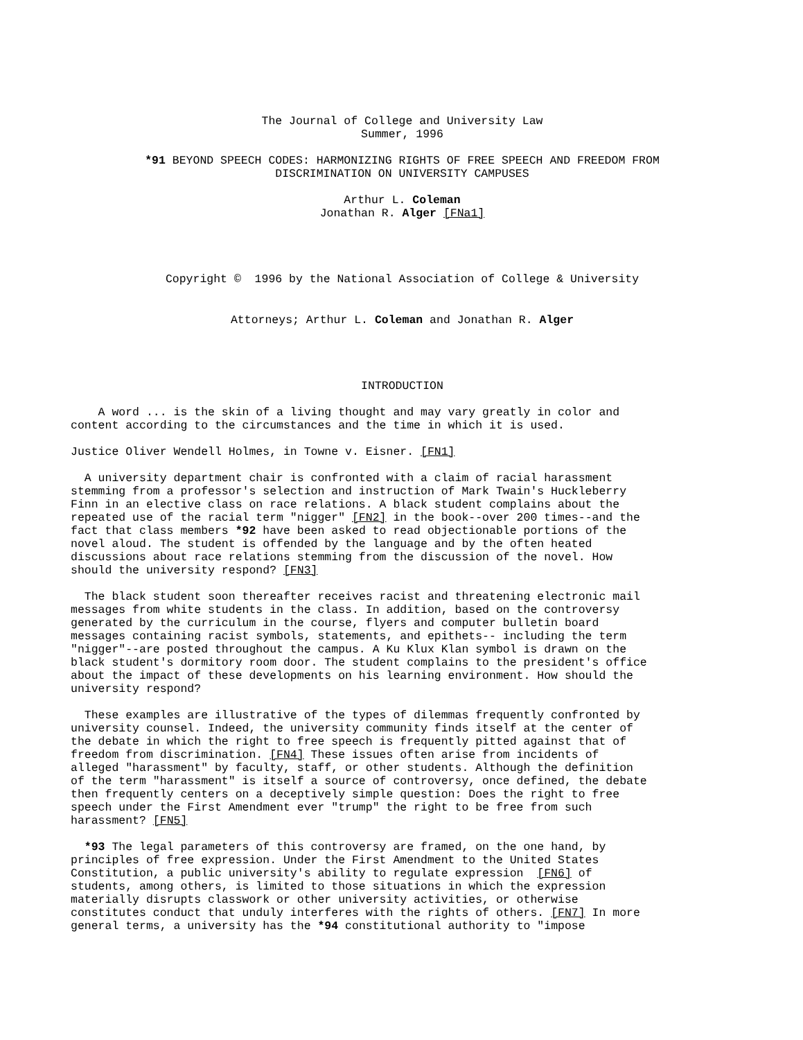The Journal of College and University Law
Summer, 1996
*91 BEYOND SPEECH CODES: HARMONIZING RIGHTS OF FREE SPEECH AND FREEDOM FROM
DISCRIMINATION ON UNIVERSITY CAMPUSES
Arthur L. Coleman
Jonathan R. Alger [FNa1]
Copyright © 1996 by the National Association of College & University
Attorneys; Arthur L. Coleman and Jonathan R. Alger
INTRODUCTION
A word ... is the skin of a living thought and may vary greatly in color and content according to the circumstances and the time in which it is used.
Justice Oliver Wendell Holmes, in Towne v. Eisner. [FN1]
A university department chair is confronted with a claim of racial harassment stemming from a professor's selection and instruction of Mark Twain's Huckleberry Finn in an elective class on race relations. A black student complains about the repeated use of the racial term "nigger" [FN2] in the book--over 200 times--and the fact that class members *92 have been asked to read objectionable portions of the novel aloud. The student is offended by the language and by the often heated discussions about race relations stemming from the discussion of the novel. How should the university respond? [FN3]
The black student soon thereafter receives racist and threatening electronic mail messages from white students in the class. In addition, based on the controversy generated by the curriculum in the course, flyers and computer bulletin board messages containing racist symbols, statements, and epithets-- including the term "nigger"--are posted throughout the campus. A Ku Klux Klan symbol is drawn on the black student's dormitory room door. The student complains to the president's office about the impact of these developments on his learning environment. How should the university respond?
These examples are illustrative of the types of dilemmas frequently confronted by university counsel. Indeed, the university community finds itself at the center of the debate in which the right to free speech is frequently pitted against that of freedom from discrimination. [FN4] These issues often arise from incidents of alleged "harassment" by faculty, staff, or other students. Although the definition of the term "harassment" is itself a source of controversy, once defined, the debate then frequently centers on a deceptively simple question: Does the right to free speech under the First Amendment ever "trump" the right to be free from such harassment? [FN5]
*93 The legal parameters of this controversy are framed, on the one hand, by principles of free expression. Under the First Amendment to the United States Constitution, a public university's ability to regulate expression [FN6] of students, among others, is limited to those situations in which the expression materially disrupts classwork or other university activities, or otherwise constitutes conduct that unduly interferes with the rights of others. [FN7] In more general terms, a university has the *94 constitutional authority to "impose